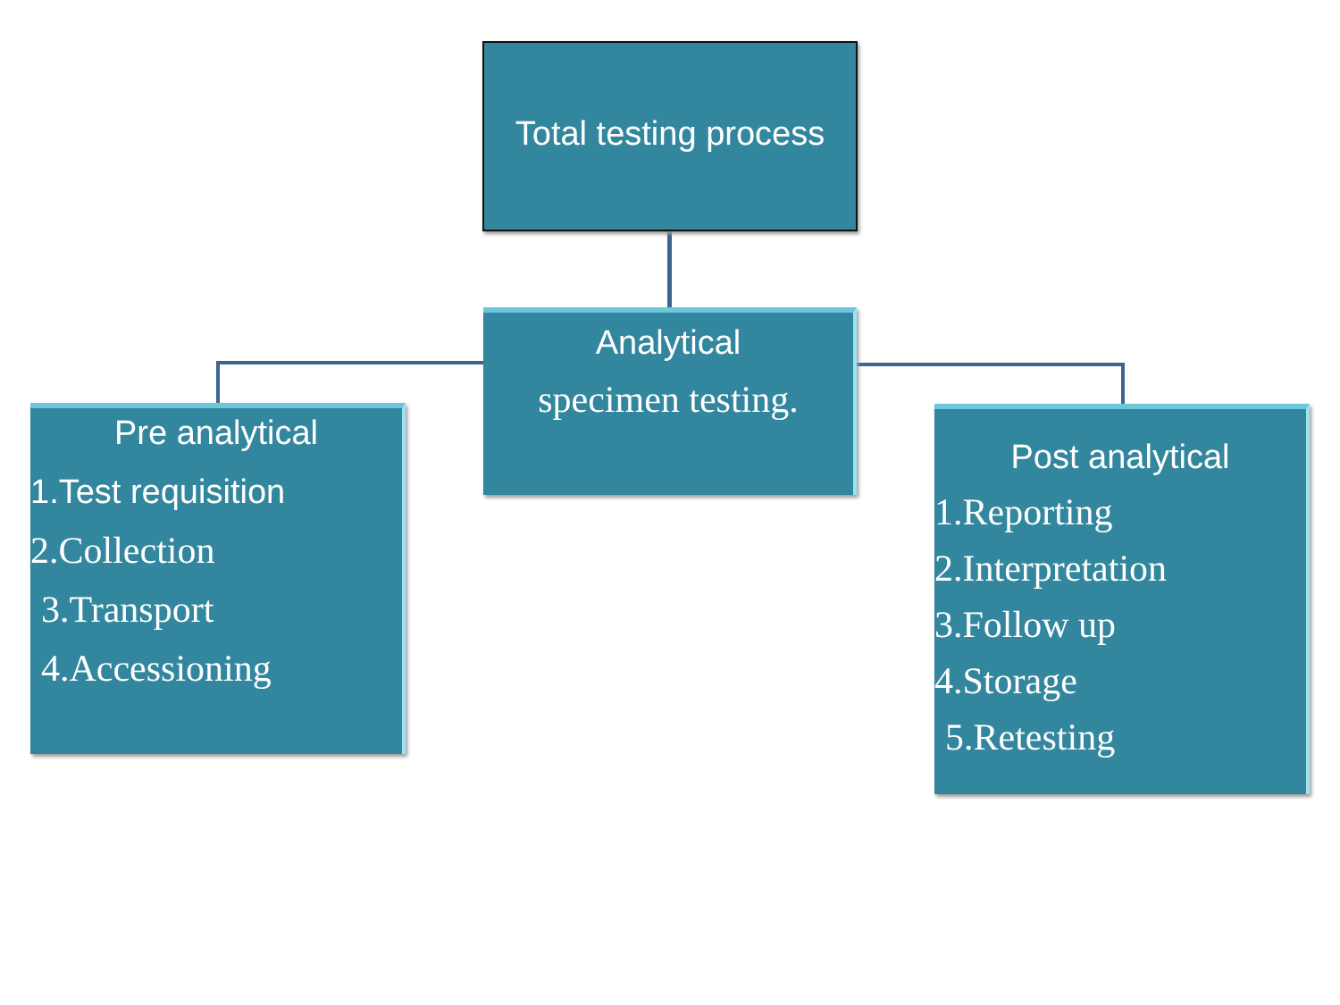Total testing process
Analytical
specimen testing.
Pre analytical
1.Test requisition
2.Collection
3.Transport
4.Accessioning
Post analytical
1.Reporting
2.Interpretation
3.Follow up
4.Storage
5.Retesting